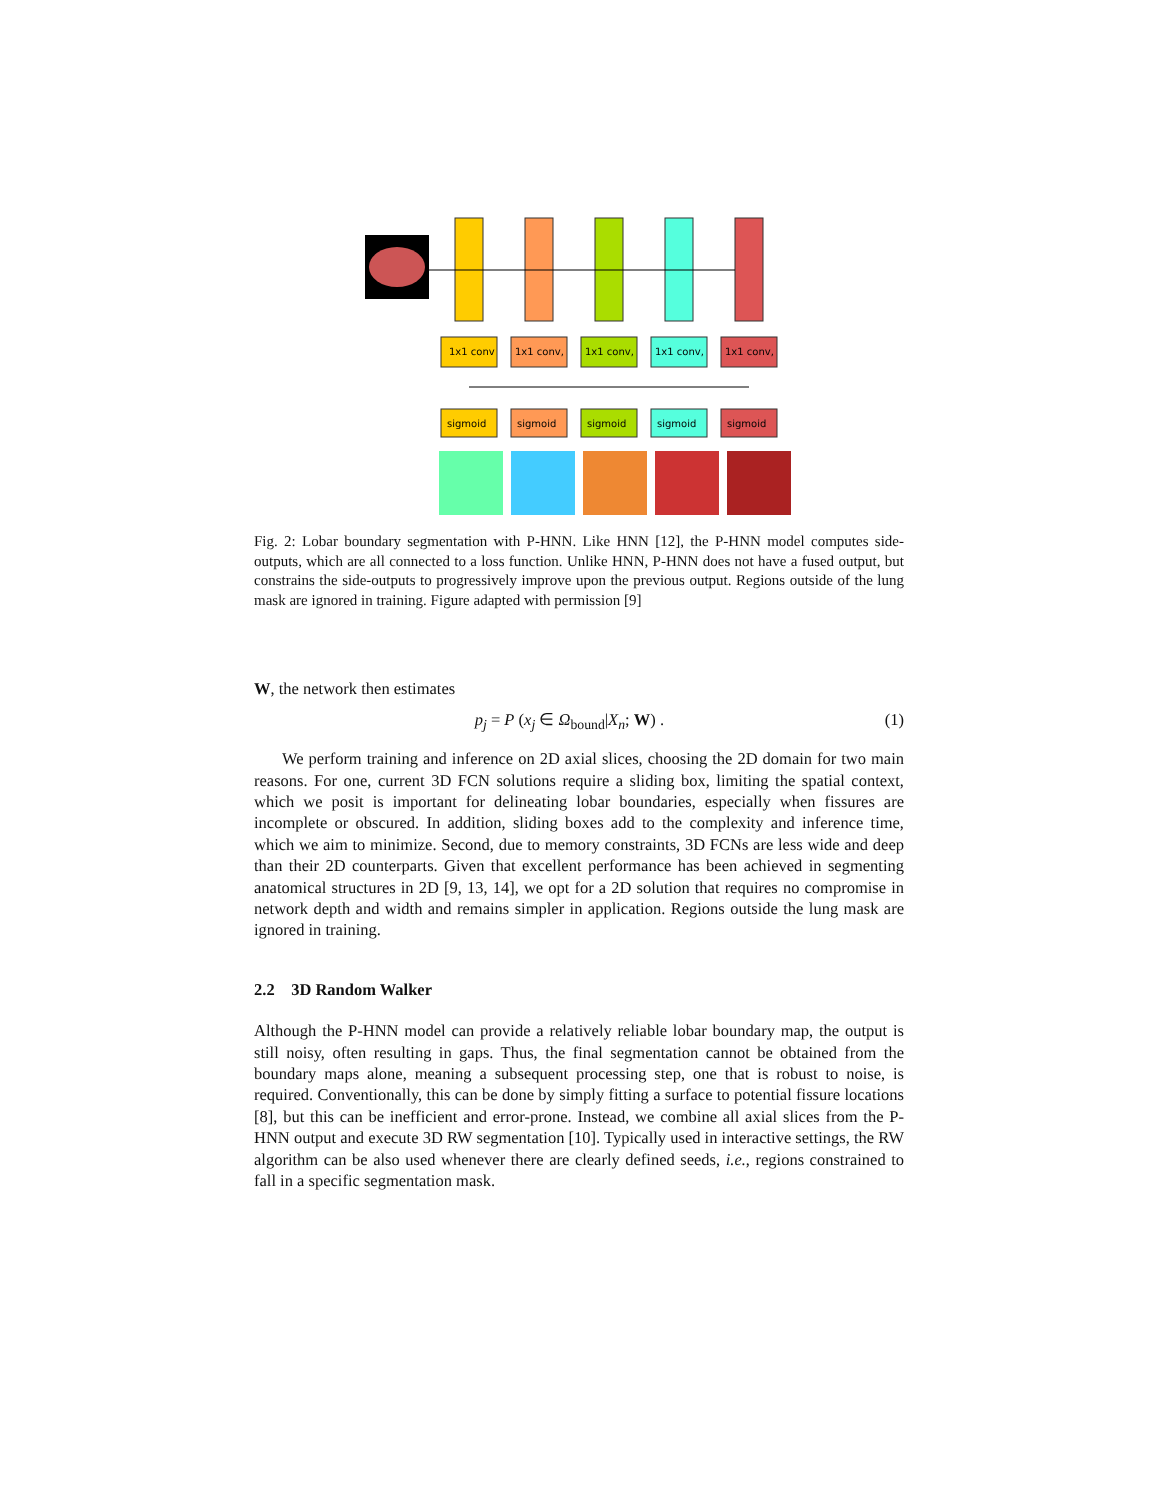1x1 conv
1x1 conv,
1x1 conv,
1x1 conv,
1x1 conv,
sigmoid
sigmoid
sigmoid
sigmoid
sigmoid
Fig. 2: Lobar boundary segmentation with P-HNN. Like HNN [12], the P-HNN model computes side-outputs, which are all connected to a loss function. Unlike HNN, P-HNN does not have a fused output, but constrains the side-outputs to progressively improve upon the previous output. Regions outside of the lung mask are ignored in training. Figure adapted with permission [9]
W, the network then estimates
p<sub>j</sub> = P (x<sub>j</sub> ∈ Ω<sub>bound</sub>|X<sub>n</sub>; W) . (1)
We perform training and inference on 2D axial slices, choosing the 2D domain for two main reasons. For one, current 3D FCN solutions require a sliding box, limiting the spatial context, which we posit is important for delineating lobar boundaries, especially when fissures are incomplete or obscured. In addition, sliding boxes add to the complexity and inference time, which we aim to minimize. Second, due to memory constraints, 3D FCNs are less wide and deep than their 2D counterparts. Given that excellent performance has been achieved in segmenting anatomical structures in 2D [9, 13, 14], we opt for a 2D solution that requires no compromise in network depth and width and remains simpler in application. Regions outside the lung mask are ignored in training.
2.2 3D Random Walker
Although the P-HNN model can provide a relatively reliable lobar boundary map, the output is still noisy, often resulting in gaps. Thus, the final segmentation cannot be obtained from the boundary maps alone, meaning a subsequent processing step, one that is robust to noise, is required. Conventionally, this can be done by simply fitting a surface to potential fissure locations [8], but this can be inefficient and error-prone. Instead, we combine all axial slices from the P-HNN output and execute 3D RW segmentation [10]. Typically used in interactive settings, the RW algorithm can be also used whenever there are clearly defined seeds, i.e., regions constrained to fall in a specific segmentation mask.